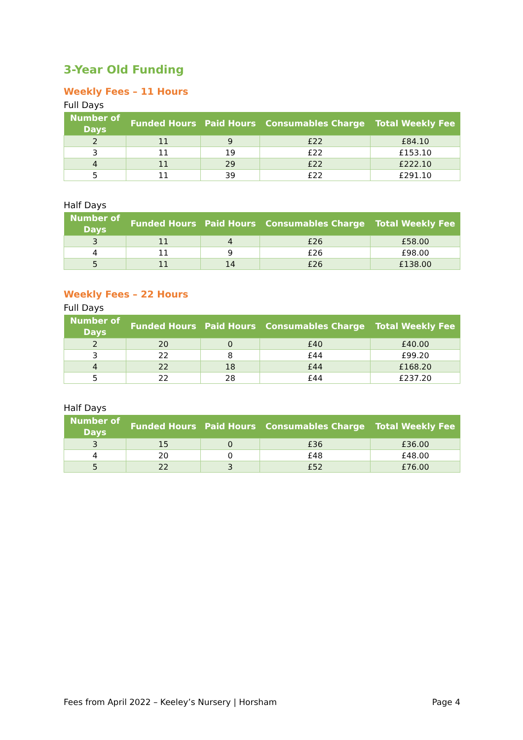3-Year Old Funding
Weekly Fees – 11 Hours
Full Days
| Number of Days | Funded Hours | Paid Hours | Consumables Charge | Total Weekly Fee |
| --- | --- | --- | --- | --- |
| 2 | 11 | 9 | £22 | £84.10 |
| 3 | 11 | 19 | £22 | £153.10 |
| 4 | 11 | 29 | £22 | £222.10 |
| 5 | 11 | 39 | £22 | £291.10 |
Half Days
| Number of Days | Funded Hours | Paid Hours | Consumables Charge | Total Weekly Fee |
| --- | --- | --- | --- | --- |
| 3 | 11 | 4 | £26 | £58.00 |
| 4 | 11 | 9 | £26 | £98.00 |
| 5 | 11 | 14 | £26 | £138.00 |
Weekly Fees – 22 Hours
Full Days
| Number of Days | Funded Hours | Paid Hours | Consumables Charge | Total Weekly Fee |
| --- | --- | --- | --- | --- |
| 2 | 20 | 0 | £40 | £40.00 |
| 3 | 22 | 8 | £44 | £99.20 |
| 4 | 22 | 18 | £44 | £168.20 |
| 5 | 22 | 28 | £44 | £237.20 |
Half Days
| Number of Days | Funded Hours | Paid Hours | Consumables Charge | Total Weekly Fee |
| --- | --- | --- | --- | --- |
| 3 | 15 | 0 | £36 | £36.00 |
| 4 | 20 | 0 | £48 | £48.00 |
| 5 | 22 | 3 | £52 | £76.00 |
Fees from April 2022 – Keeley’s Nursery | Horsham Page 4